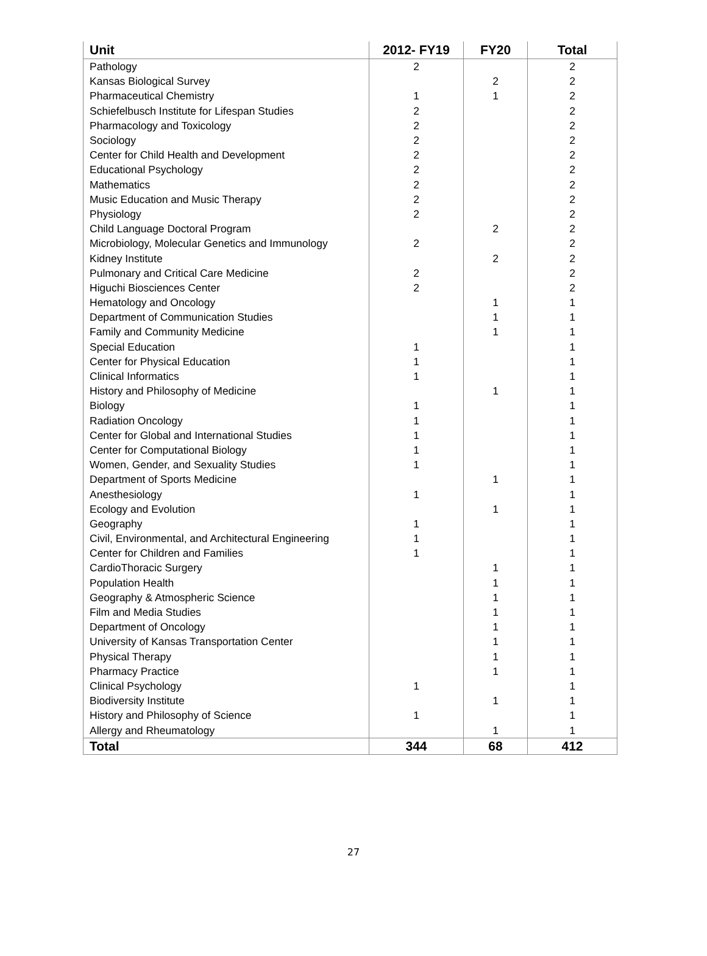| Unit | 2012- FY19 | FY20 | Total |
| --- | --- | --- | --- |
| Pathology | 2 | | 2 |
| Kansas Biological Survey | | 2 | 2 |
| Pharmaceutical Chemistry | 1 | 1 | 2 |
| Schiefelbusch Institute for Lifespan Studies | 2 | | 2 |
| Pharmacology and Toxicology | 2 | | 2 |
| Sociology | 2 | | 2 |
| Center for Child Health and Development | 2 | | 2 |
| Educational Psychology | 2 | | 2 |
| Mathematics | 2 | | 2 |
| Music Education and Music Therapy | 2 | | 2 |
| Physiology | 2 | | 2 |
| Child Language Doctoral Program | | 2 | 2 |
| Microbiology, Molecular Genetics and Immunology | 2 | | 2 |
| Kidney Institute | | 2 | 2 |
| Pulmonary and Critical Care Medicine | 2 | | 2 |
| Higuchi Biosciences Center | 2 | | 2 |
| Hematology and Oncology | | 1 | 1 |
| Department of Communication Studies | | 1 | 1 |
| Family and Community Medicine | | 1 | 1 |
| Special Education | 1 | | 1 |
| Center for Physical Education | 1 | | 1 |
| Clinical Informatics | 1 | | 1 |
| History and Philosophy of Medicine | | 1 | 1 |
| Biology | 1 | | 1 |
| Radiation Oncology | 1 | | 1 |
| Center for Global and International Studies | 1 | | 1 |
| Center for Computational Biology | 1 | | 1 |
| Women, Gender, and Sexuality Studies | 1 | | 1 |
| Department of Sports Medicine | | 1 | 1 |
| Anesthesiology | 1 | | 1 |
| Ecology and Evolution | | 1 | 1 |
| Geography | 1 | | 1 |
| Civil, Environmental, and Architectural Engineering | 1 | | 1 |
| Center for Children and Families | 1 | | 1 |
| CardioThoracic Surgery | | 1 | 1 |
| Population Health | | 1 | 1 |
| Geography & Atmospheric Science | | 1 | 1 |
| Film and Media Studies | | 1 | 1 |
| Department of Oncology | | 1 | 1 |
| University of Kansas Transportation Center | | 1 | 1 |
| Physical Therapy | | 1 | 1 |
| Pharmacy Practice | | 1 | 1 |
| Clinical Psychology | 1 | | 1 |
| Biodiversity Institute | | 1 | 1 |
| History and Philosophy of Science | 1 | | 1 |
| Allergy and Rheumatology | | 1 | 1 |
| Total | 344 | 68 | 412 |
27